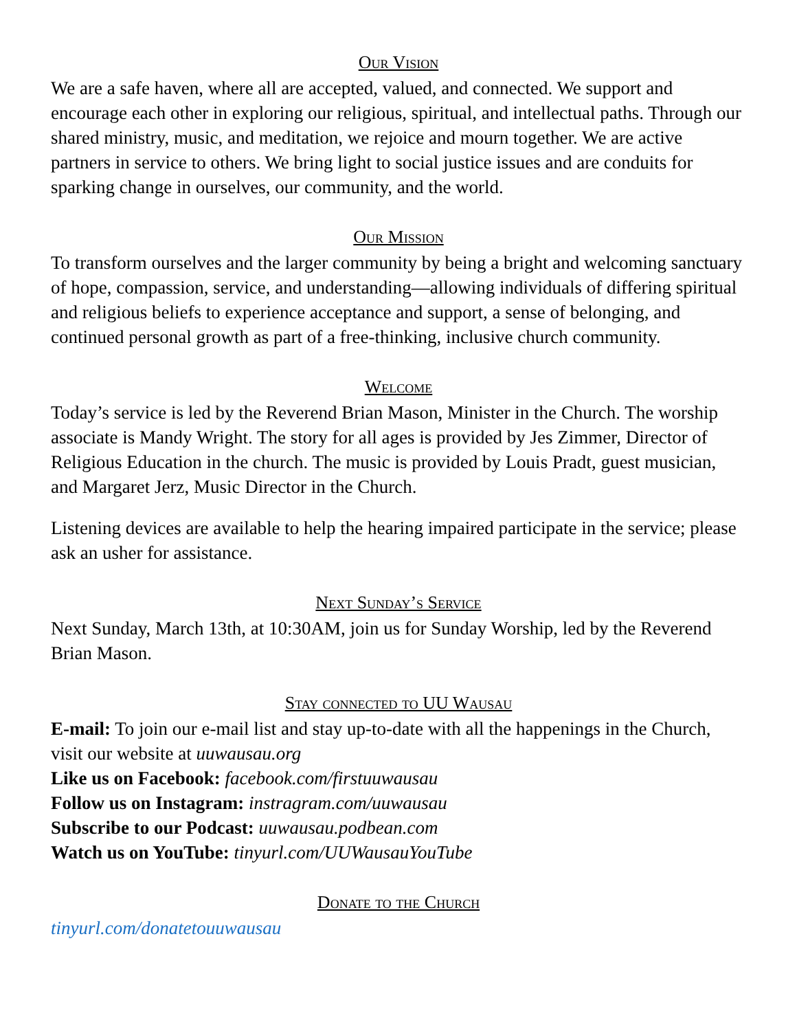Our Vision
We are a safe haven, where all are accepted, valued, and connected. We support and encourage each other in exploring our religious, spiritual, and intellectual paths. Through our shared ministry, music, and meditation, we rejoice and mourn together. We are active partners in service to others. We bring light to social justice issues and are conduits for sparking change in ourselves, our community, and the world.
Our Mission
To transform ourselves and the larger community by being a bright and welcoming sanctuary of hope, compassion, service, and understanding—allowing individuals of differing spiritual and religious beliefs to experience acceptance and support, a sense of belonging, and continued personal growth as part of a free-thinking, inclusive church community.
Welcome
Today’s service is led by the Reverend Brian Mason, Minister in the Church. The worship associate is Mandy Wright. The story for all ages is provided by Jes Zimmer, Director of Religious Education in the church. The music is provided by Louis Pradt, guest musician, and Margaret Jerz, Music Director in the Church.
Listening devices are available to help the hearing impaired participate in the service; please ask an usher for assistance.
Next Sunday’s Service
Next Sunday, March 13th, at 10:30AM, join us for Sunday Worship, led by the Reverend Brian Mason.
Stay connected to UU Wausau
E-mail: To join our e-mail list and stay up-to-date with all the happenings in the Church, visit our website at uuwausau.org
Like us on Facebook: facebook.com/firstuuwausau
Follow us on Instagram: instragram.com/uuwausau
Subscribe to our Podcast: uuwausau.podbean.com
Watch us on YouTube: tinyurl.com/UUWausauYouTube
Donate to the Church
tinyurl.com/donatetouuwausau